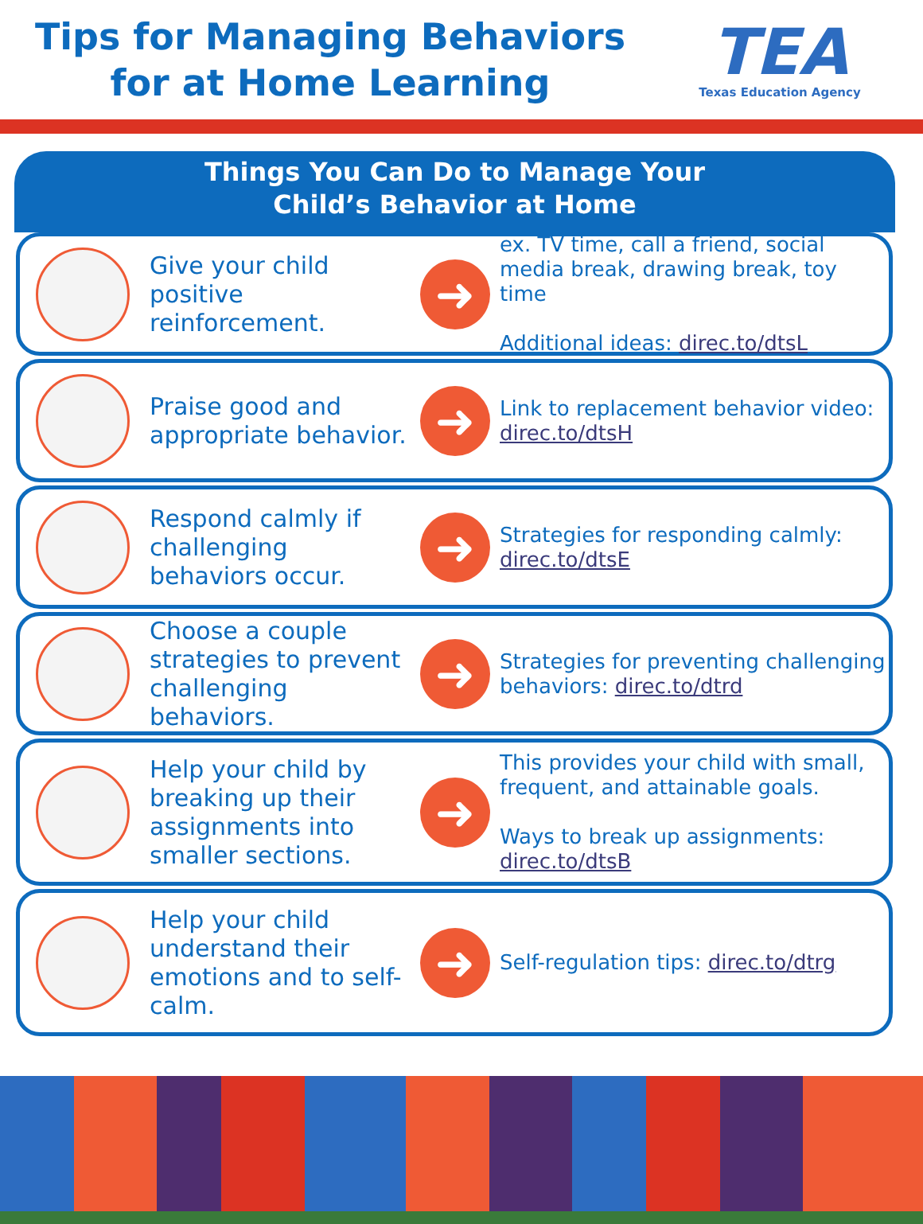Tips for Managing Behaviors
for at Home Learning
TEA
Texas Education Agency
Things You Can Do to Manage Your
Child’s Behavior at Home
Give your child positive reinforcement.
➜
ex. TV time, call a friend, social media break, drawing break, toy time
Additional ideas: direc.to/dtsL
Praise good and appropriate behavior.
➜
Link to replacement behavior video: direc.to/dtsH
Respond calmly if challenging behaviors occur.
➜
Strategies for responding calmly: direc.to/dtsE
Choose a couple strategies to prevent challenging behaviors.
➜
Strategies for preventing challenging behaviors: direc.to/dtrd
Help your child by breaking up their assignments into smaller sections.
➜
This provides your child with small, frequent, and attainable goals.
Ways to break up assignments: direc.to/dtsB
Help your child understand their emotions and to self-calm.
➜
Self-regulation tips: direc.to/dtrg